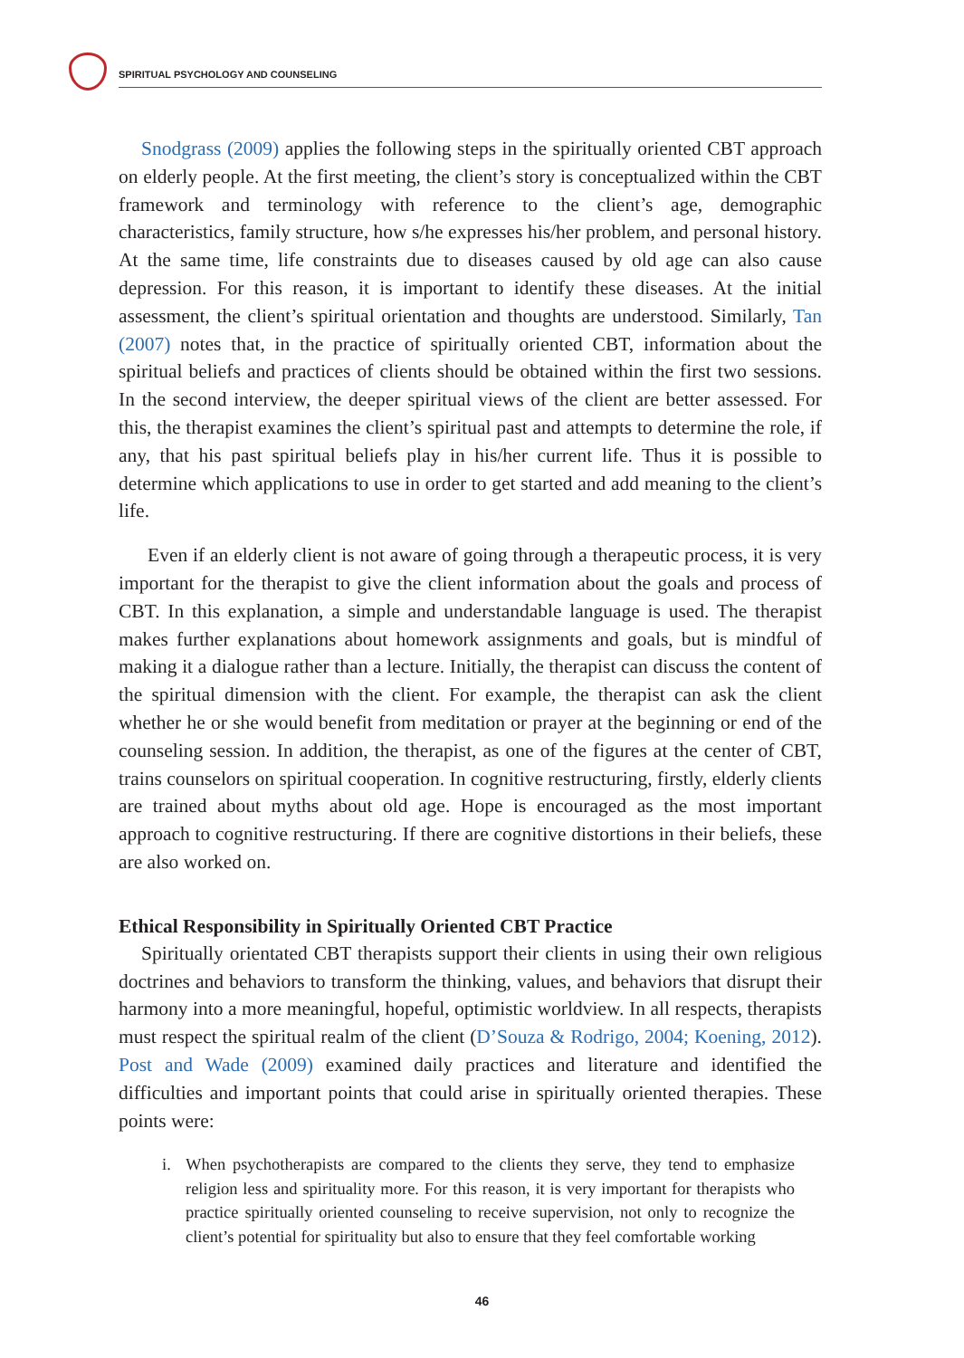SPIRITUAL PSYCHOLOGY AND COUNSELING
Snodgrass (2009) applies the following steps in the spiritually oriented CBT approach on elderly people. At the first meeting, the client’s story is conceptualized within the CBT framework and terminology with reference to the client’s age, demographic characteristics, family structure, how s/he expresses his/her problem, and personal history. At the same time, life constraints due to diseases caused by old age can also cause depression. For this reason, it is important to identify these diseases. At the initial assessment, the client’s spiritual orientation and thoughts are understood. Similarly, Tan (2007) notes that, in the practice of spiritually oriented CBT, information about the spiritual beliefs and practices of clients should be obtained within the first two sessions. In the second interview, the deeper spiritual views of the client are better assessed. For this, the therapist examines the client’s spiritual past and attempts to determine the role, if any, that his past spiritual beliefs play in his/her current life. Thus it is possible to determine which applications to use in order to get started and add meaning to the client’s life.
Even if an elderly client is not aware of going through a therapeutic process, it is very important for the therapist to give the client information about the goals and process of CBT. In this explanation, a simple and understandable language is used. The therapist makes further explanations about homework assignments and goals, but is mindful of making it a dialogue rather than a lecture. Initially, the therapist can discuss the content of the spiritual dimension with the client. For example, the therapist can ask the client whether he or she would benefit from meditation or prayer at the beginning or end of the counseling session. In addition, the therapist, as one of the figures at the center of CBT, trains counselors on spiritual cooperation. In cognitive restructuring, firstly, elderly clients are trained about myths about old age. Hope is encouraged as the most important approach to cognitive restructuring. If there are cognitive distortions in their beliefs, these are also worked on.
Ethical Responsibility in Spiritually Oriented CBT Practice
Spiritually orientated CBT therapists support their clients in using their own religious doctrines and behaviors to transform the thinking, values, and behaviors that disrupt their harmony into a more meaningful, hopeful, optimistic worldview. In all respects, therapists must respect the spiritual realm of the client (D’Souza & Rodrigo, 2004; Koening, 2012). Post and Wade (2009) examined daily practices and literature and identified the difficulties and important points that could arise in spiritually oriented therapies. These points were:
i. When psychotherapists are compared to the clients they serve, they tend to emphasize religion less and spirituality more. For this reason, it is very important for therapists who practice spiritually oriented counseling to receive supervision, not only to recognize the client’s potential for spirituality but also to ensure that they feel comfortable working
46